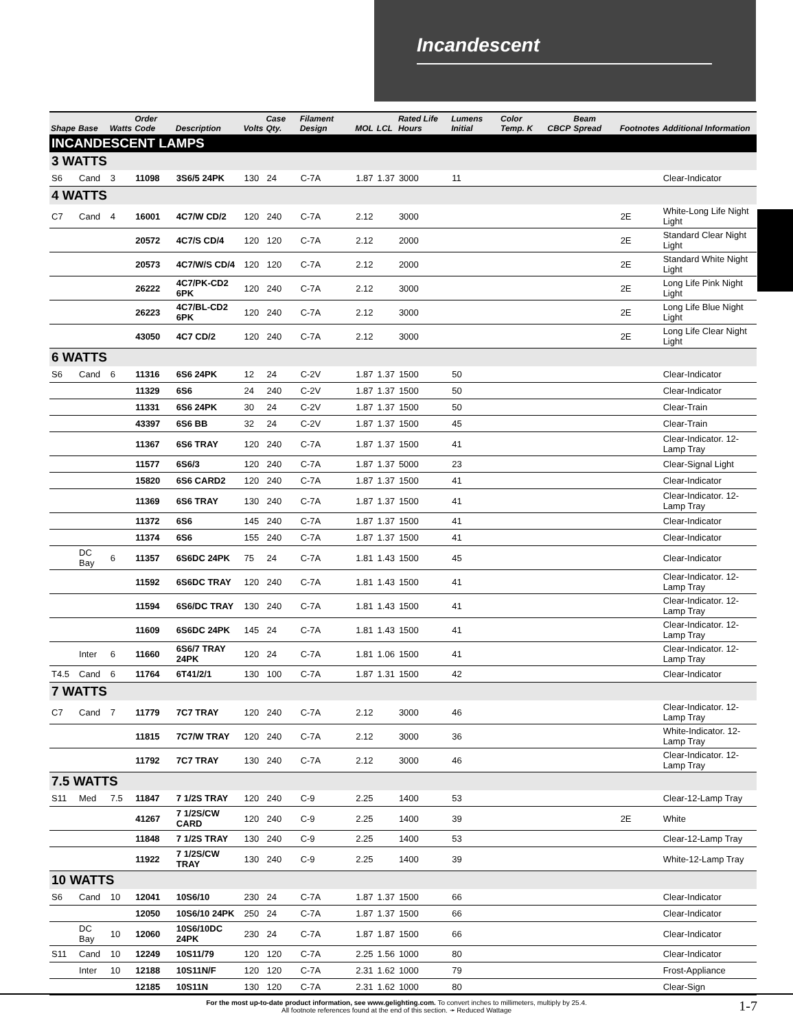Incandescent
| Shape | Base | Watts | Order Code | Description | Volts | Case Qty. | Filament Design | MOL | LCL | Rated Life Hours | Lumens Initial | Color Temp. K | CBCP | Beam Spread | Footnotes | Additional Information |
| --- | --- | --- | --- | --- | --- | --- | --- | --- | --- | --- | --- | --- | --- | --- | --- | --- |
| INCANDESCENT LAMPS | | | | | | | | | | | | | | | | |
| 3 WATTS | | | | | | | | | | | | | | | | |
| S6 | Cand | 3 | 11098 | 3S6/5 24PK | 130 | 24 | C-7A | 1.87 | 1.37 | 3000 | 11 | | | | | Clear-Indicator |
| 4 WATTS | | | | | | | | | | | | | | | | |
| C7 | Cand | 4 | 16001 | 4C7/W CD/2 | 120 | 240 | C-7A | 2.12 | | 3000 | | | | | 2E | White-Long Life Night Light |
| | | | 20572 | 4C7/S CD/4 | 120 | 120 | C-7A | 2.12 | | 2000 | | | | | 2E | Standard Clear Night Light |
| | | | 20573 | 4C7/W/S CD/4 | 120 | 120 | C-7A | 2.12 | | 2000 | | | | | 2E | Standard White Night Light |
| | | | 26222 | 4C7/PK-CD2 6PK | 120 | 240 | C-7A | 2.12 | | 3000 | | | | | 2E | Long Life Pink Night Light |
| | | | 26223 | 4C7/BL-CD2 6PK | 120 | 240 | C-7A | 2.12 | | 3000 | | | | | 2E | Long Life Blue Night Light |
| | | | 43050 | 4C7 CD/2 | 120 | 240 | C-7A | 2.12 | | 3000 | | | | | 2E | Long Life Clear Night Light |
| 6 WATTS | | | | | | | | | | | | | | | | |
| S6 | Cand | 6 | 11316 | 6S6 24PK | 12 | 24 | C-2V | 1.87 | 1.37 | 1500 | 50 | | | | | Clear-Indicator |
| | | | 11329 | 6S6 | 24 | 240 | C-2V | 1.87 | 1.37 | 1500 | 50 | | | | | Clear-Indicator |
| | | | 11331 | 6S6 24PK | 30 | 24 | C-2V | 1.87 | 1.37 | 1500 | 50 | | | | | Clear-Train |
| | | | 43397 | 6S6 BB | 32 | 24 | C-2V | 1.87 | 1.37 | 1500 | 45 | | | | | Clear-Train |
| | | | 11367 | 6S6 TRAY | 120 | 240 | C-7A | 1.87 | 1.37 | 1500 | 41 | | | | | Clear-Indicator. 12-Lamp Tray |
| | | | 11577 | 6S6/3 | 120 | 240 | C-7A | 1.87 | 1.37 | 5000 | 23 | | | | | Clear-Signal Light |
| | | | 15820 | 6S6 CARD2 | 120 | 240 | C-7A | 1.87 | 1.37 | 1500 | 41 | | | | | Clear-Indicator |
| | | | 11369 | 6S6 TRAY | 130 | 240 | C-7A | 1.87 | 1.37 | 1500 | 41 | | | | | Clear-Indicator. 12-Lamp Tray |
| | | | 11372 | 6S6 | 145 | 240 | C-7A | 1.87 | 1.37 | 1500 | 41 | | | | | Clear-Indicator |
| | | | 11374 | 6S6 | 155 | 240 | C-7A | 1.87 | 1.37 | 1500 | 41 | | | | | Clear-Indicator |
| | DC Bay | 6 | 11357 | 6S6DC 24PK | 75 | 24 | C-7A | 1.81 | 1.43 | 1500 | 45 | | | | | Clear-Indicator |
| | | | 11592 | 6S6DC TRAY | 120 | 240 | C-7A | 1.81 | 1.43 | 1500 | 41 | | | | | Clear-Indicator. 12-Lamp Tray |
| | | | 11594 | 6S6/DC TRAY | 130 | 240 | C-7A | 1.81 | 1.43 | 1500 | 41 | | | | | Clear-Indicator. 12-Lamp Tray |
| | | | 11609 | 6S6DC 24PK | 145 | 24 | C-7A | 1.81 | 1.43 | 1500 | 41 | | | | | Clear-Indicator. 12-Lamp Tray |
| | Inter | 6 | 11660 | 6S6/7 TRAY 24PK | 120 | 24 | C-7A | 1.81 | 1.06 | 1500 | 41 | | | | | Clear-Indicator. 12-Lamp Tray |
| T4.5 | Cand | 6 | 11764 | 6T41/2/1 | 130 | 100 | C-7A | 1.87 | 1.31 | 1500 | 42 | | | | | Clear-Indicator |
| 7 WATTS | | | | | | | | | | | | | | | | |
| C7 | Cand | 7 | 11779 | 7C7 TRAY | 120 | 240 | C-7A | 2.12 | | 3000 | 46 | | | | | Clear-Indicator. 12-Lamp Tray |
| | | | 11815 | 7C7/W TRAY | 120 | 240 | C-7A | 2.12 | | 3000 | 36 | | | | | White-Indicator. 12-Lamp Tray |
| | | | 11792 | 7C7 TRAY | 130 | 240 | C-7A | 2.12 | | 3000 | 46 | | | | | Clear-Indicator. 12-Lamp Tray |
| 7.5 WATTS | | | | | | | | | | | | | | | | |
| S11 | Med | 7.5 | 11847 | 7 1/2S TRAY | 120 | 240 | C-9 | 2.25 | | 1400 | 53 | | | | | Clear-12-Lamp Tray |
| | | | 41267 | 7 1/2S/CW CARD | 120 | 240 | C-9 | 2.25 | | 1400 | 39 | | | | 2E | White |
| | | | 11848 | 7 1/2S TRAY | 130 | 240 | C-9 | 2.25 | | 1400 | 53 | | | | | Clear-12-Lamp Tray |
| | | | 11922 | 7 1/2S/CW TRAY | 130 | 240 | C-9 | 2.25 | | 1400 | 39 | | | | | White-12-Lamp Tray |
| 10 WATTS | | | | | | | | | | | | | | | | |
| S6 | Cand | 10 | 12041 | 10S6/10 | 230 | 24 | C-7A | 1.87 | 1.37 | 1500 | 66 | | | | | Clear-Indicator |
| | | | 12050 | 10S6/10 24PK | 250 | 24 | C-7A | 1.87 | 1.37 | 1500 | 66 | | | | | Clear-Indicator |
| | DC Bay | 10 | 12060 | 10S6/10DC 24PK | 230 | 24 | C-7A | 1.87 | 1.87 | 1500 | 66 | | | | | Clear-Indicator |
| S11 | Cand | 10 | 12249 | 10S11/79 | 120 | 120 | C-7A | 2.25 | 1.56 | 1000 | 80 | | | | | Clear-Indicator |
| | Inter | 10 | 12188 | 10S11N/F | 120 | 120 | C-7A | 2.31 | 1.62 | 1000 | 79 | | | | | Frost-Appliance |
| | | | 12185 | 10S11N | 130 | 120 | C-7A | 2.31 | 1.62 | 1000 | 80 | | | | | Clear-Sign |
For the most up-to-date product information, see www.gelighting.com. To convert inches to millimeters, multiply by 25.4.
All footnote references found at the end of this section. ➛ Reduced Wattage
1-7